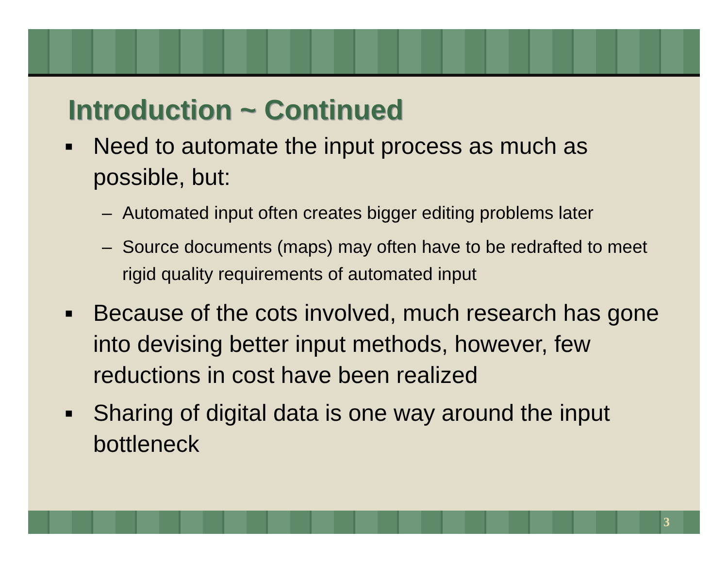Introduction ~ Continued
■
Need to automate the input process as much as possible, but:
– Automated input often creates bigger editing problems later
– Source documents (maps) may often have to be redrafted to meet rigid quality requirements of automated input
■
Because of the cots involved, much research has gone into devising better input methods, however, few reductions in cost have been realized
■
Sharing of digital data is one way around the input bottleneck
3